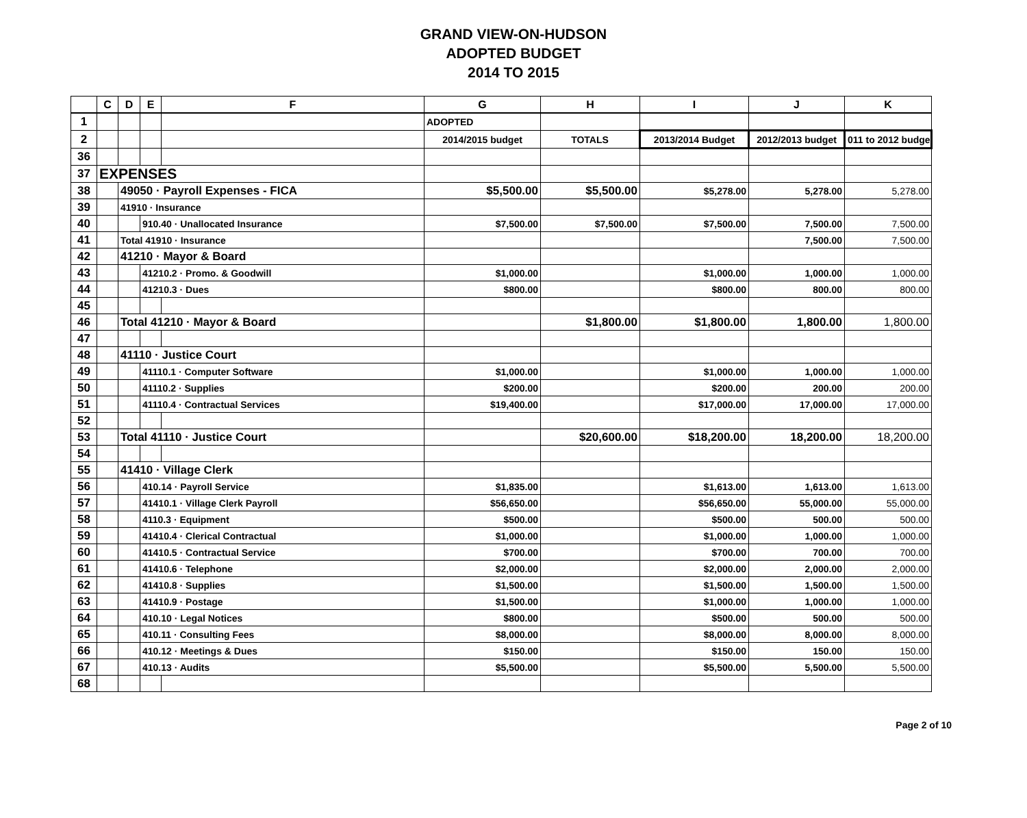GRAND VIEW-ON-HUDSON
ADOPTED BUDGET
2014 TO 2015
| | C | D | E | F | G | H | I | J | K |
| --- | --- | --- | --- | --- | --- | --- | --- | --- | --- |
| 1 | | | | | ADOPTED | | | | |
| 2 | | | | | 2014/2015 budget | TOTALS | 2013/2014 Budget | 2012/2013 budget | 011 to 2012 budge |
| 36 | | | | | | | | | |
| 37 | EXPENSES | | | | | | | | |
| 38 | | 49050 · Payroll Expenses - FICA | | | $5,500.00 | $5,500.00 | $5,278.00 | 5,278.00 | 5,278.00 |
| 39 | | 41910 · Insurance | | | | | | | |
| 40 | | | 910.40 · Unallocated Insurance | | $7,500.00 | $7,500.00 | $7,500.00 | 7,500.00 | 7,500.00 |
| 41 | | Total 41910 · Insurance | | | | | | 7,500.00 | 7,500.00 |
| 42 | | 41210 · Mayor & Board | | | | | | | |
| 43 | | | 41210.2 · Promo. & Goodwill | | $1,000.00 | | $1,000.00 | 1,000.00 | 1,000.00 |
| 44 | | | 41210.3 · Dues | | $800.00 | | $800.00 | 800.00 | 800.00 |
| 45 | | | | | | | | | |
| 46 | | Total 41210 · Mayor & Board | | | | $1,800.00 | $1,800.00 | 1,800.00 | 1,800.00 |
| 47 | | | | | | | | | |
| 48 | | 41110 · Justice Court | | | | | | | |
| 49 | | | 41110.1 · Computer Software | | $1,000.00 | | $1,000.00 | 1,000.00 | 1,000.00 |
| 50 | | | 41110.2 · Supplies | | $200.00 | | $200.00 | 200.00 | 200.00 |
| 51 | | | 41110.4 · Contractual Services | | $19,400.00 | | $17,000.00 | 17,000.00 | 17,000.00 |
| 52 | | | | | | | | | |
| 53 | | Total 41110 · Justice Court | | | | $20,600.00 | $18,200.00 | 18,200.00 | 18,200.00 |
| 54 | | | | | | | | | |
| 55 | | 41410 · Village Clerk | | | | | | | |
| 56 | | | 410.14 · Payroll Service | | $1,835.00 | | $1,613.00 | 1,613.00 | 1,613.00 |
| 57 | | | 41410.1 · Village Clerk Payroll | | $56,650.00 | | $56,650.00 | 55,000.00 | 55,000.00 |
| 58 | | | 4110.3 · Equipment | | $500.00 | | $500.00 | 500.00 | 500.00 |
| 59 | | | 41410.4 · Clerical Contractual | | $1,000.00 | | $1,000.00 | 1,000.00 | 1,000.00 |
| 60 | | | 41410.5 · Contractual Service | | $700.00 | | $700.00 | 700.00 | 700.00 |
| 61 | | | 41410.6 · Telephone | | $2,000.00 | | $2,000.00 | 2,000.00 | 2,000.00 |
| 62 | | | 41410.8 · Supplies | | $1,500.00 | | $1,500.00 | 1,500.00 | 1,500.00 |
| 63 | | | 41410.9 · Postage | | $1,500.00 | | $1,000.00 | 1,000.00 | 1,000.00 |
| 64 | | | 410.10 · Legal Notices | | $800.00 | | $500.00 | 500.00 | 500.00 |
| 65 | | | 410.11 · Consulting Fees | | $8,000.00 | | $8,000.00 | 8,000.00 | 8,000.00 |
| 66 | | | 410.12 · Meetings & Dues | | $150.00 | | $150.00 | 150.00 | 150.00 |
| 67 | | | 410.13 · Audits | | $5,500.00 | | $5,500.00 | 5,500.00 | 5,500.00 |
| 68 | | | | | | | | | |
Page 2 of 10